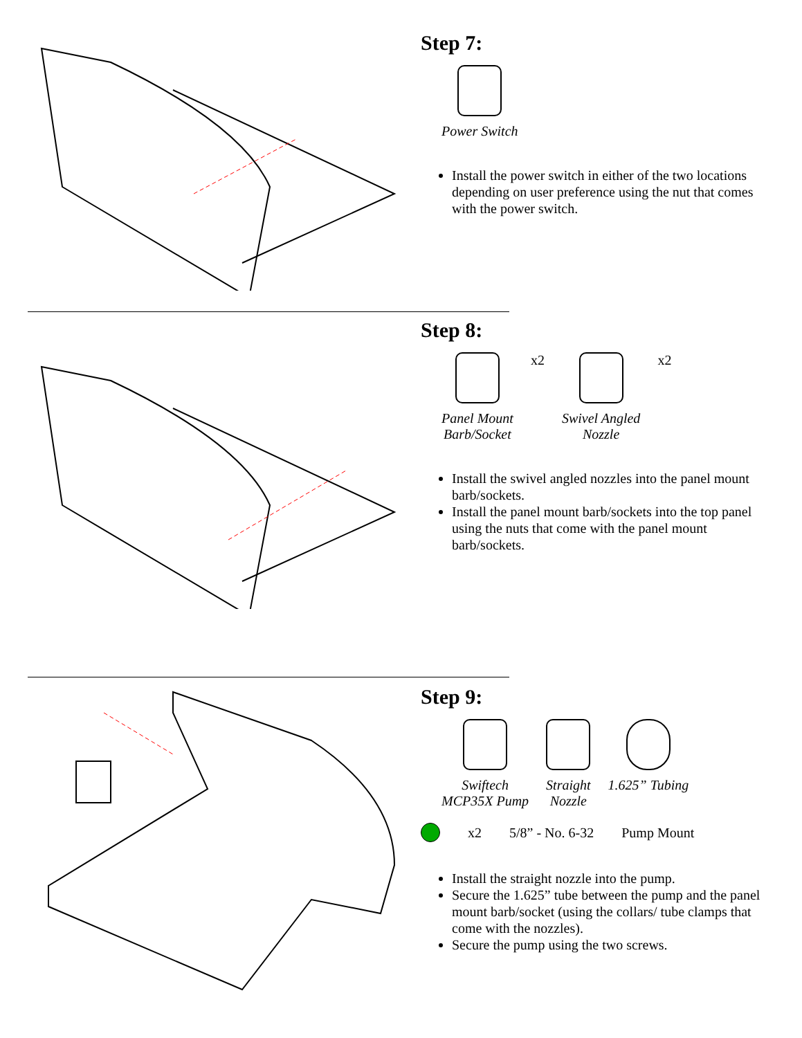Step 7:
Power Switch
Install the power switch in either of the two locations depending on user preference using the nut that comes with the power switch.
Step 8:
Panel Mount
Barb/Socket
x2 Swivel Angled
Nozzle
x2
Install the swivel angled nozzles into the panel mount barb/sockets.
Install the panel mount barb/sockets into the top panel using the nuts that come with the panel mount barb/sockets.
Step 9:
Swiftech
MCP35X Pump
Straight
Nozzle
1.625” Tubing
x2 5/8” - No. 6-32 Pump Mount
Install the straight nozzle into the pump.
Secure the 1.625” tube between the pump and the panel mount barb/socket (using the collars/ tube clamps that come with the nozzles).
Secure the pump using the two screws.